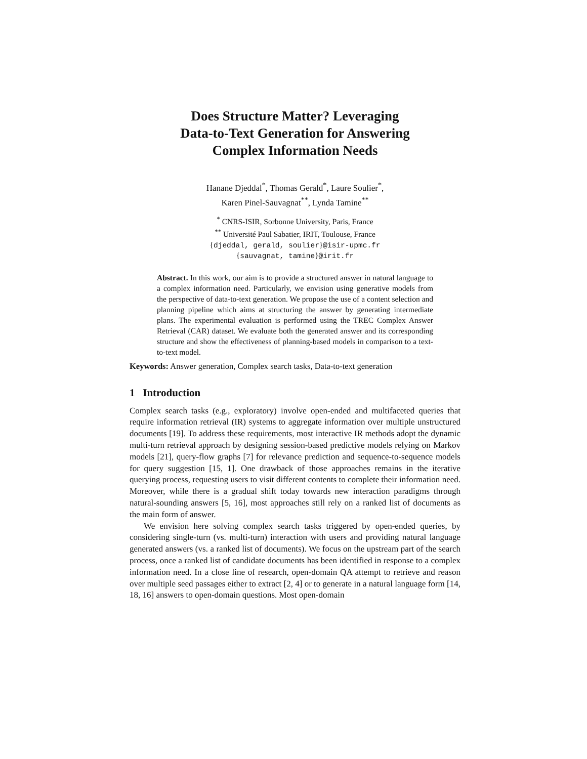Does Structure Matter? Leveraging
Data-to-Text Generation for Answering
Complex Information Needs
Hanane Djeddal<sup>*</sup>, Thomas Gerald<sup>*</sup>, Laure Soulier<sup>*</sup>,
Karen Pinel-Sauvagnat<sup>**</sup>, Lynda Tamine<sup>**</sup>
<sup>*</sup> CNRS-ISIR, Sorbonne University, Paris, France
<sup>**</sup> Université Paul Sabatier, IRIT, Toulouse, France
{djeddal, gerald, soulier}@isir-upmc.fr
{sauvagnat, tamine}@irit.fr
Abstract. In this work, our aim is to provide a structured answer in natural language to a complex information need. Particularly, we envision using generative models from the perspective of data-to-text generation. We propose the use of a content selection and planning pipeline which aims at structuring the answer by generating intermediate plans. The experimental evaluation is performed using the TREC Complex Answer Retrieval (CAR) dataset. We evaluate both the generated answer and its corresponding structure and show the effectiveness of planning-based models in comparison to a text-to-text model.
Keywords: Answer generation, Complex search tasks, Data-to-text generation
1 Introduction
Complex search tasks (e.g., exploratory) involve open-ended and multifaceted queries that require information retrieval (IR) systems to aggregate information over multiple unstructured documents [19]. To address these requirements, most interactive IR methods adopt the dynamic multi-turn retrieval approach by designing session-based predictive models relying on Markov models [21], query-flow graphs [7] for relevance prediction and sequence-to-sequence models for query suggestion [15, 1]. One drawback of those approaches remains in the iterative querying process, requesting users to visit different contents to complete their information need. Moreover, while there is a gradual shift today towards new interaction paradigms through natural-sounding answers [5, 16], most approaches still rely on a ranked list of documents as the main form of answer.
We envision here solving complex search tasks triggered by open-ended queries, by considering single-turn (vs. multi-turn) interaction with users and providing natural language generated answers (vs. a ranked list of documents). We focus on the upstream part of the search process, once a ranked list of candidate documents has been identified in response to a complex information need. In a close line of research, open-domain QA attempt to retrieve and reason over multiple seed passages either to extract [2, 4] or to generate in a natural language form [14, 18, 16] answers to open-domain questions. Most open-domain